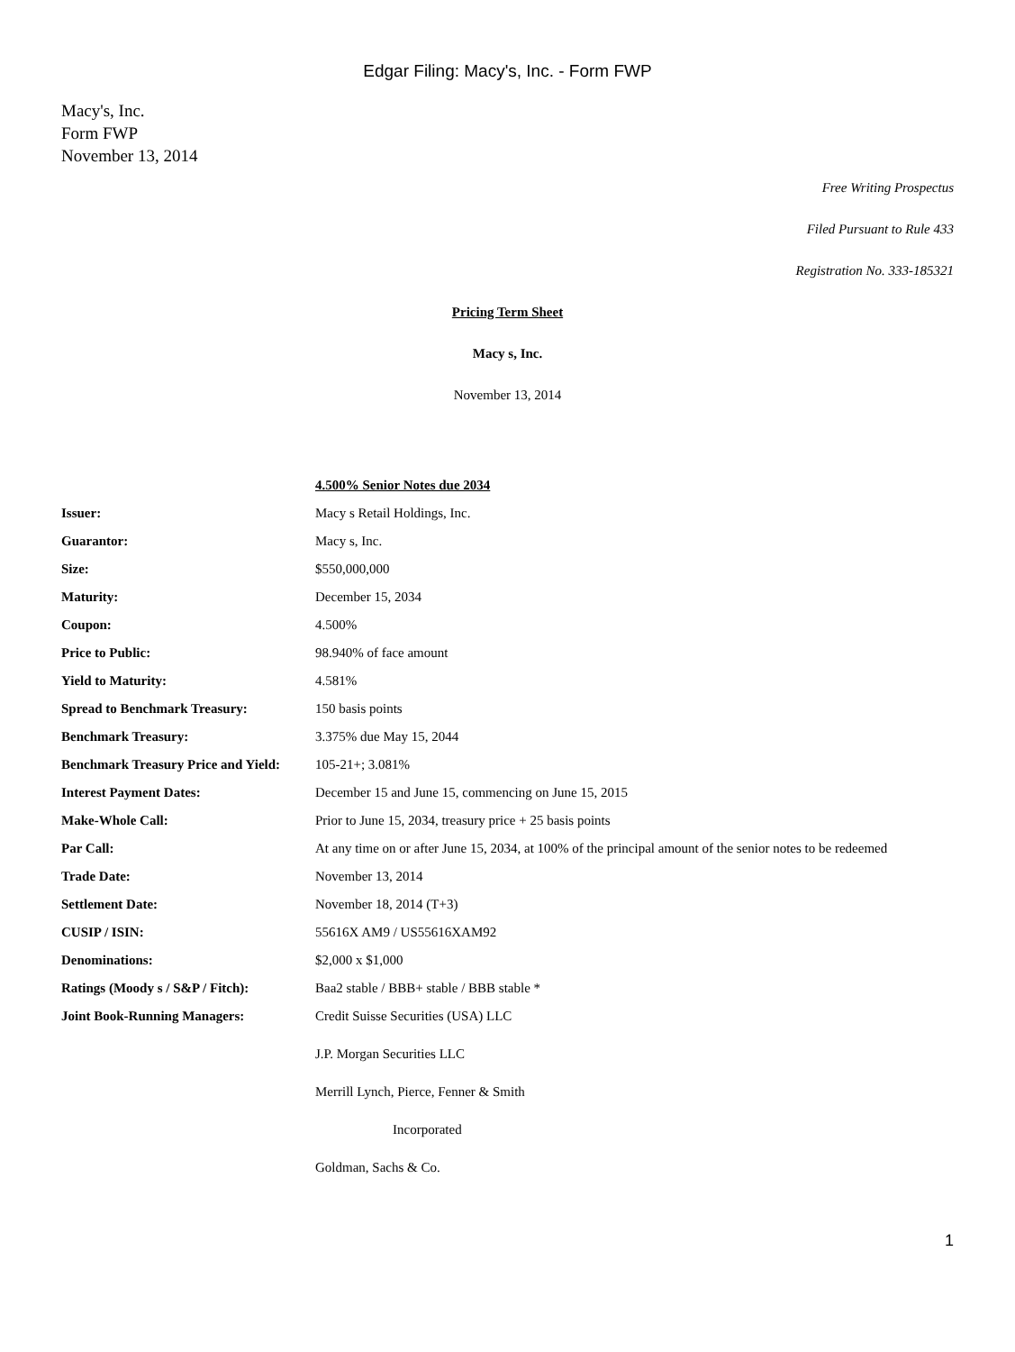Edgar Filing: Macy's, Inc. - Form FWP
Macy's, Inc.
Form FWP
November 13, 2014
Free Writing Prospectus
Filed Pursuant to Rule 433
Registration No. 333-185321
Pricing Term Sheet
Macy s, Inc.
November 13, 2014
| | 4.500% Senior Notes due 2034 |
| Issuer: | Macy s Retail Holdings, Inc. |
| Guarantor: | Macy s, Inc. |
| Size: | $550,000,000 |
| Maturity: | December 15, 2034 |
| Coupon: | 4.500% |
| Price to Public: | 98.940% of face amount |
| Yield to Maturity: | 4.581% |
| Spread to Benchmark Treasury: | 150 basis points |
| Benchmark Treasury: | 3.375% due May 15, 2044 |
| Benchmark Treasury Price and Yield: | 105-21+; 3.081% |
| Interest Payment Dates: | December 15 and June 15, commencing on June 15, 2015 |
| Make-Whole Call: | Prior to June 15, 2034, treasury price + 25 basis points |
| Par Call: | At any time on or after June 15, 2034, at 100% of the principal amount of the senior notes to be redeemed |
| Trade Date: | November 13, 2014 |
| Settlement Date: | November 18, 2014 (T+3) |
| CUSIP / ISIN: | 55616X AM9 / US55616XAM92 |
| Denominations: | $2,000 x $1,000 |
| Ratings (Moody s / S&P / Fitch): | Baa2 stable / BBB+ stable / BBB stable * |
| Joint Book-Running Managers: | Credit Suisse Securities (USA) LLC J.P. Morgan Securities LLC Merrill Lynch, Pierce, Fenner & Smith Incorporated Goldman, Sachs & Co. |
1